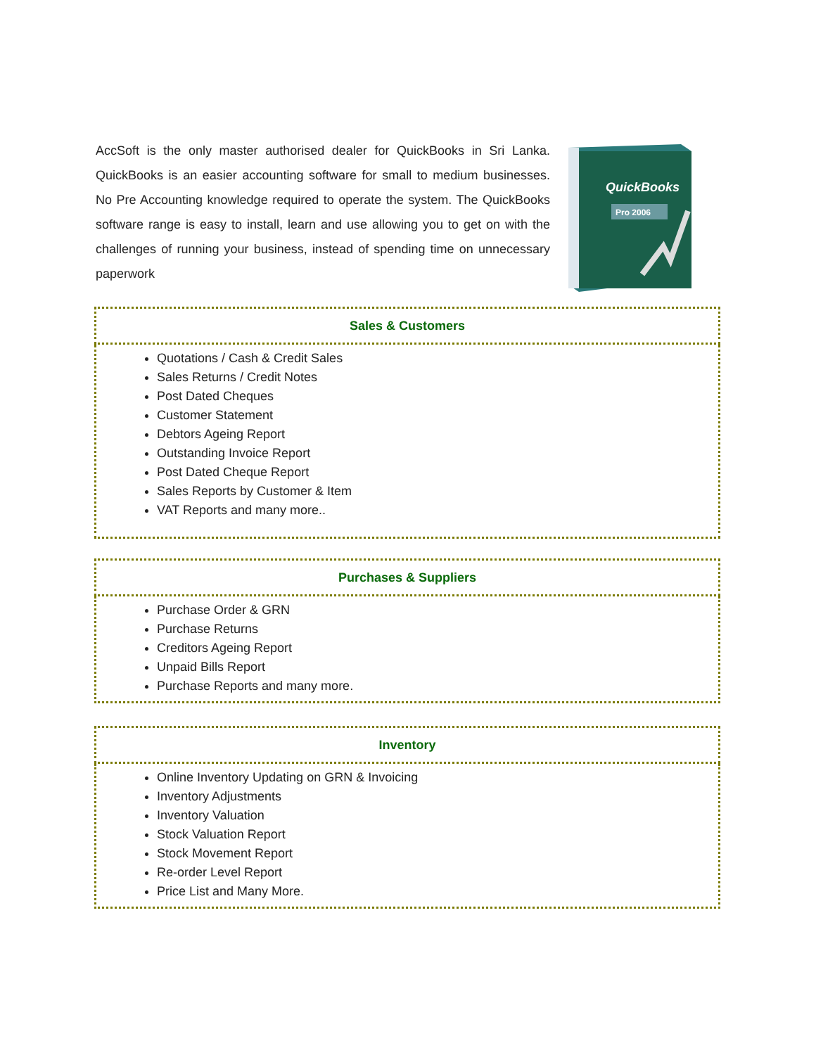AccSoft is the only master authorised dealer for QuickBooks in Sri Lanka. QuickBooks is an easier accounting software for small to medium businesses. No Pre Accounting knowledge required to operate the system. The QuickBooks software range is easy to install, learn and use allowing you to get on with the challenges of running your business, instead of spending time on unnecessary paperwork
QuickBooks
Pro 2006
| Sales & Customers |
| --- |
| Quotations / Cash & Credit Sales Sales Returns / Credit Notes Post Dated Cheques Customer Statement Debtors Ageing Report Outstanding Invoice Report Post Dated Cheque Report Sales Reports by Customer & Item VAT Reports and many more.. |
| Purchases & Suppliers |
| --- |
| Purchase Order & GRN Purchase Returns Creditors Ageing Report Unpaid Bills Report Purchase Reports and many more. |
| Inventory |
| --- |
| Online Inventory Updating on GRN & Invoicing Inventory Adjustments Inventory Valuation Stock Valuation Report Stock Movement Report Re-order Level Report Price List and Many More. |